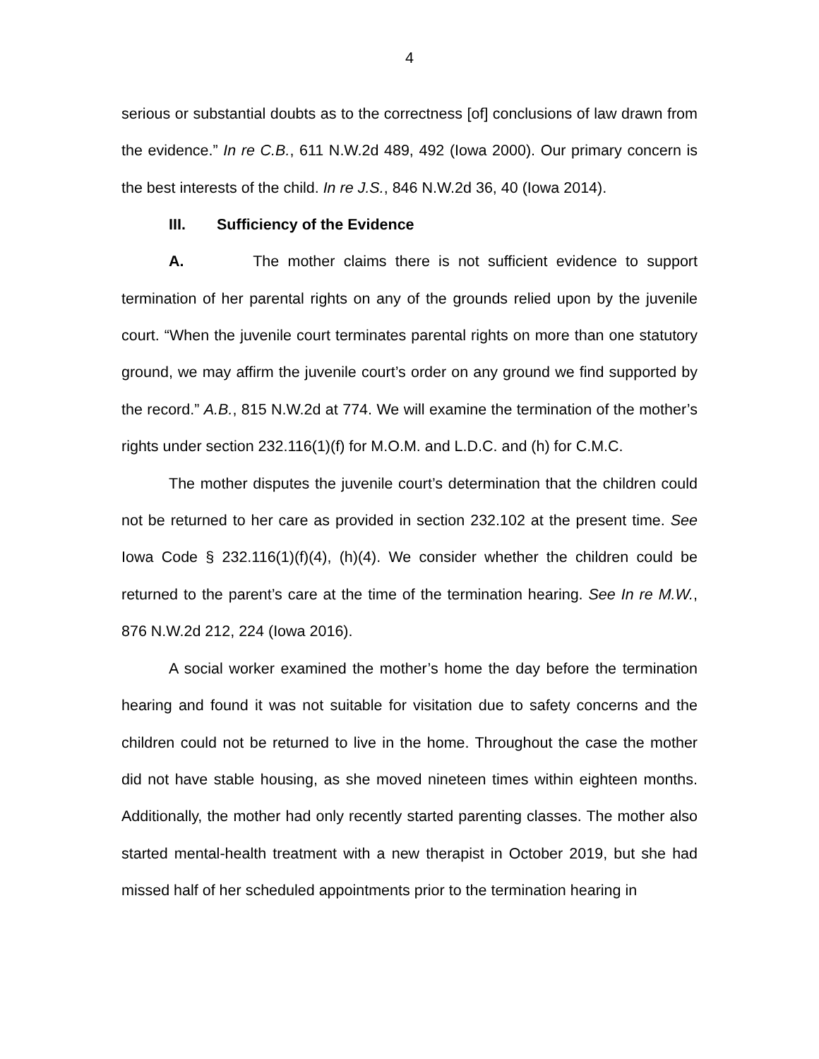4
serious or substantial doubts as to the correctness [of] conclusions of law drawn from the evidence.” In re C.B., 611 N.W.2d 489, 492 (Iowa 2000). Our primary concern is the best interests of the child. In re J.S., 846 N.W.2d 36, 40 (Iowa 2014).
III. Sufficiency of the Evidence
A. The mother claims there is not sufficient evidence to support termination of her parental rights on any of the grounds relied upon by the juvenile court. “When the juvenile court terminates parental rights on more than one statutory ground, we may affirm the juvenile court’s order on any ground we find supported by the record.” A.B., 815 N.W.2d at 774. We will examine the termination of the mother’s rights under section 232.116(1)(f) for M.O.M. and L.D.C. and (h) for C.M.C.
The mother disputes the juvenile court’s determination that the children could not be returned to her care as provided in section 232.102 at the present time. See Iowa Code § 232.116(1)(f)(4), (h)(4). We consider whether the children could be returned to the parent’s care at the time of the termination hearing. See In re M.W., 876 N.W.2d 212, 224 (Iowa 2016).
A social worker examined the mother’s home the day before the termination hearing and found it was not suitable for visitation due to safety concerns and the children could not be returned to live in the home. Throughout the case the mother did not have stable housing, as she moved nineteen times within eighteen months. Additionally, the mother had only recently started parenting classes. The mother also started mental-health treatment with a new therapist in October 2019, but she had missed half of her scheduled appointments prior to the termination hearing in